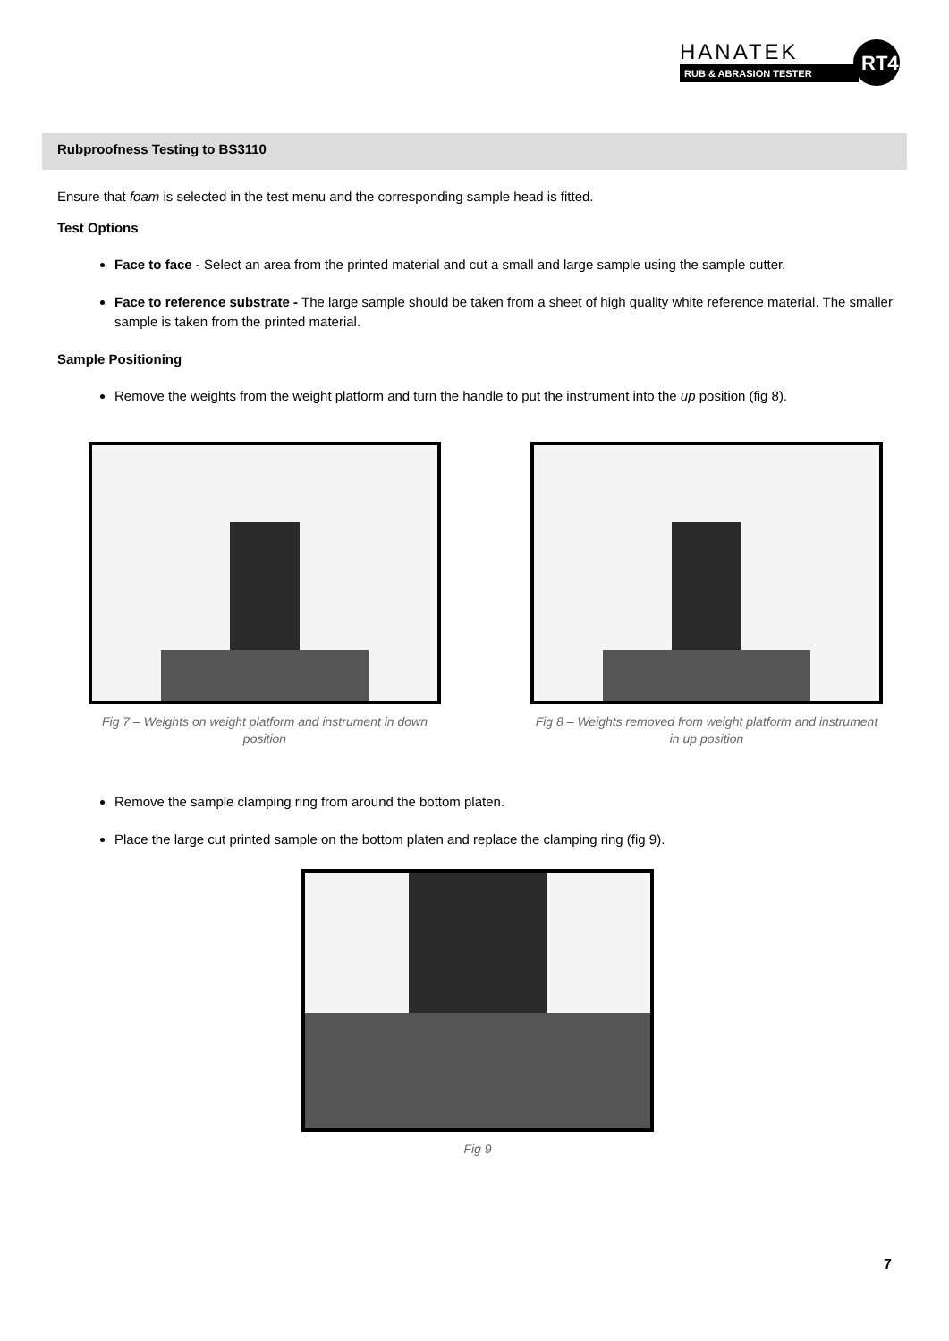HANATEK
RUB & ABRASION TESTER
RT4
Rubproofness Testing to BS3110
Ensure that foam is selected in the test menu and the corresponding sample head is fitted.
Test Options
Face to face - Select an area from the printed material and cut a small and large sample using the sample cutter.
Face to reference substrate - The large sample should be taken from a sheet of high quality white reference material. The smaller sample is taken from the printed material.
Sample Positioning
Remove the weights from the weight platform and turn the handle to put the instrument into the up position (fig 8).
Fig 7 – Weights on weight platform and instrument in down position
Fig 8 – Weights removed from weight platform and instrument in up position
Remove the sample clamping ring from around the bottom platen.
Place the large cut printed sample on the bottom platen and replace the clamping ring (fig 9).
Fig 9
7